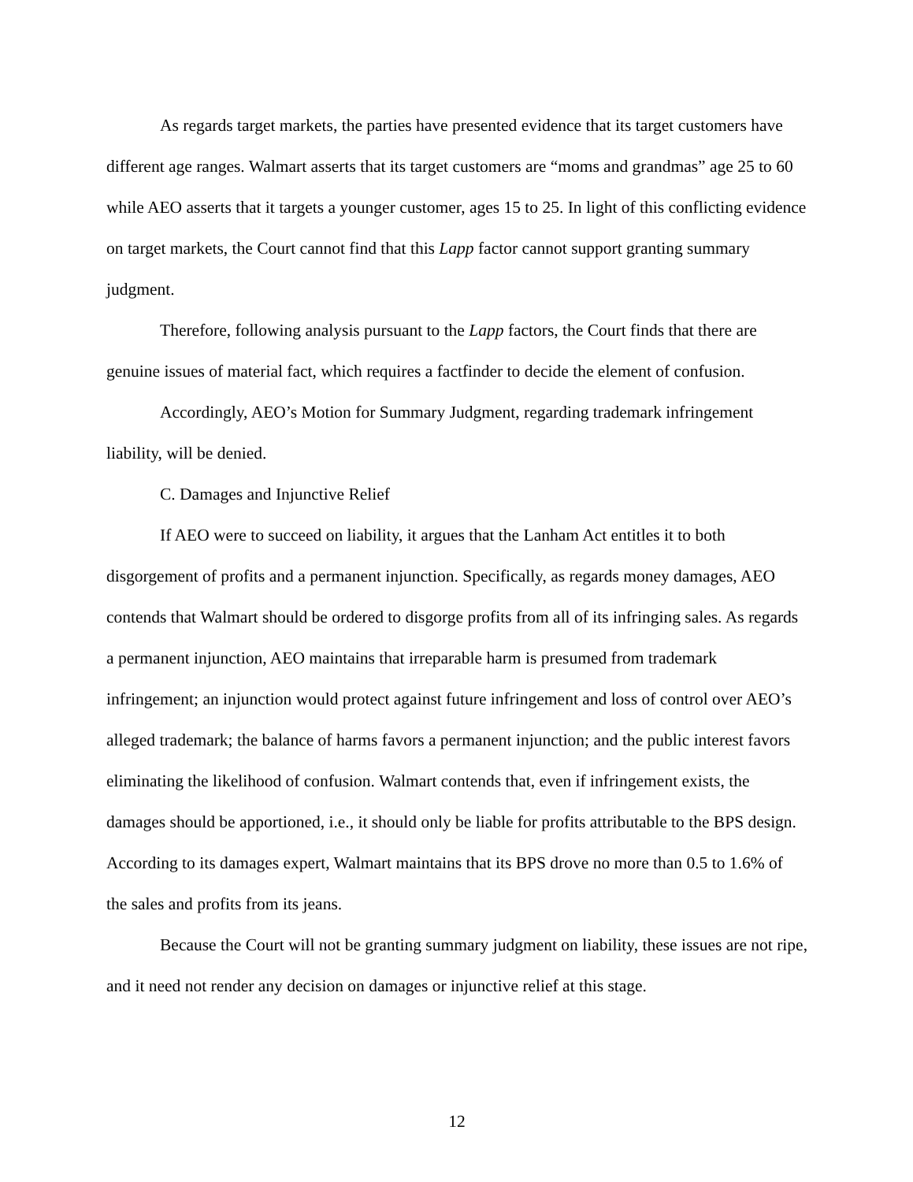As regards target markets, the parties have presented evidence that its target customers have different age ranges. Walmart asserts that its target customers are “moms and grandmas” age 25 to 60 while AEO asserts that it targets a younger customer, ages 15 to 25. In light of this conflicting evidence on target markets, the Court cannot find that this Lapp factor cannot support granting summary judgment.
Therefore, following analysis pursuant to the Lapp factors, the Court finds that there are genuine issues of material fact, which requires a factfinder to decide the element of confusion.
Accordingly, AEO’s Motion for Summary Judgment, regarding trademark infringement liability, will be denied.
C. Damages and Injunctive Relief
If AEO were to succeed on liability, it argues that the Lanham Act entitles it to both disgorgement of profits and a permanent injunction. Specifically, as regards money damages, AEO contends that Walmart should be ordered to disgorge profits from all of its infringing sales. As regards a permanent injunction, AEO maintains that irreparable harm is presumed from trademark infringement; an injunction would protect against future infringement and loss of control over AEO’s alleged trademark; the balance of harms favors a permanent injunction; and the public interest favors eliminating the likelihood of confusion. Walmart contends that, even if infringement exists, the damages should be apportioned, i.e., it should only be liable for profits attributable to the BPS design. According to its damages expert, Walmart maintains that its BPS drove no more than 0.5 to 1.6% of the sales and profits from its jeans.
Because the Court will not be granting summary judgment on liability, these issues are not ripe, and it need not render any decision on damages or injunctive relief at this stage.
12